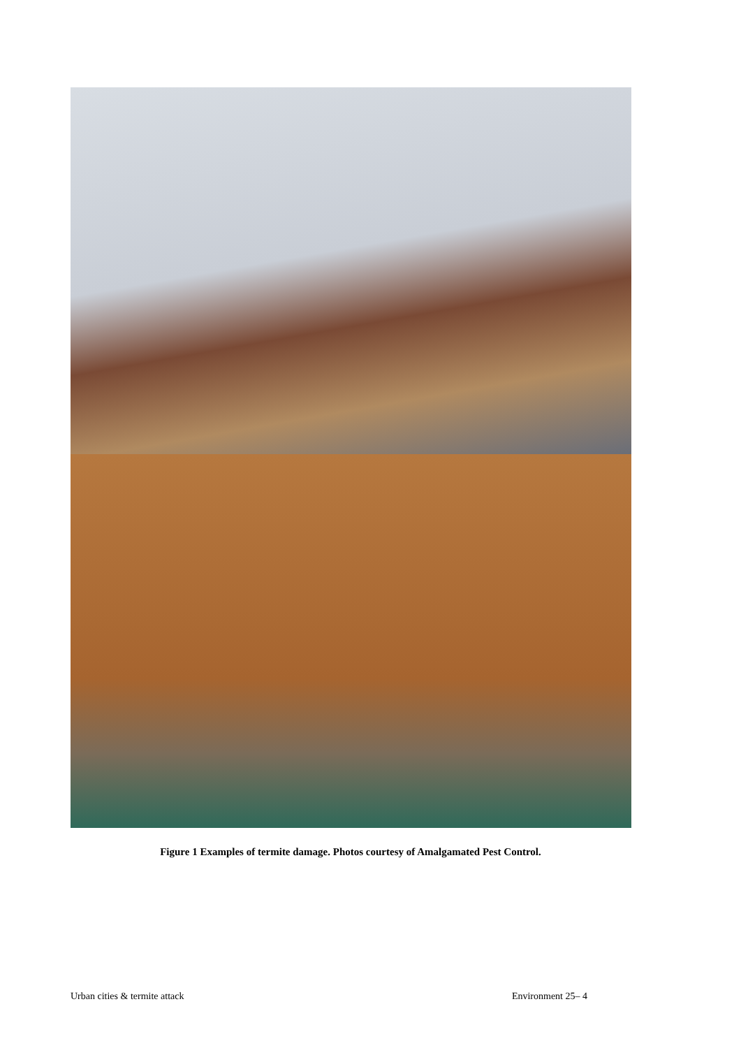Figure 1 Examples of termite damage. Photos courtesy of Amalgamated Pest Control.
Urban cities & termite attack Environment 25– 4